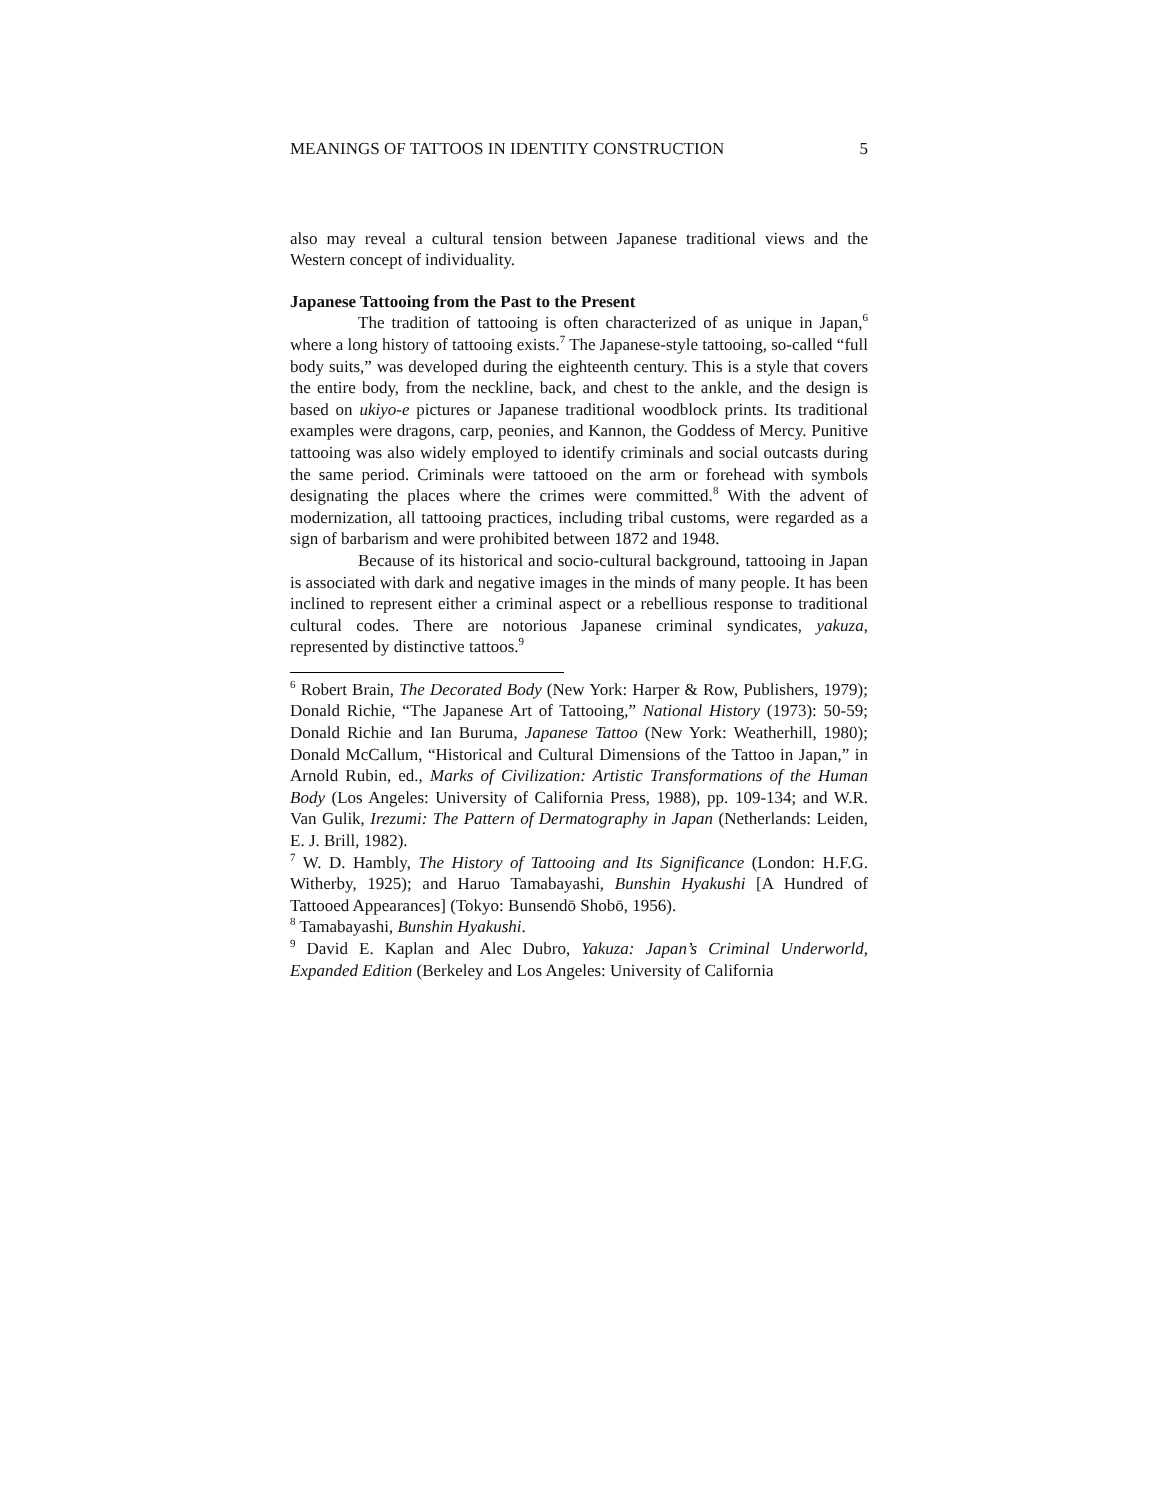MEANINGS OF TATTOOS IN IDENTITY CONSTRUCTION 5
also may reveal a cultural tension between Japanese traditional views and the Western concept of individuality.
Japanese Tattooing from the Past to the Present
The tradition of tattooing is often characterized of as unique in Japan,<sup>6</sup> where a long history of tattooing exists.<sup>7</sup> The Japanese-style tattooing, so-called “full body suits,” was developed during the eighteenth century. This is a style that covers the entire body, from the neckline, back, and chest to the ankle, and the design is based on ukiyo-e pictures or Japanese traditional woodblock prints. Its traditional examples were dragons, carp, peonies, and Kannon, the Goddess of Mercy. Punitive tattooing was also widely employed to identify criminals and social outcasts during the same period. Criminals were tattooed on the arm or forehead with symbols designating the places where the crimes were committed.<sup>8</sup> With the advent of modernization, all tattooing practices, including tribal customs, were regarded as a sign of barbarism and were prohibited between 1872 and 1948.
Because of its historical and socio-cultural background, tattooing in Japan is associated with dark and negative images in the minds of many people. It has been inclined to represent either a criminal aspect or a rebellious response to traditional cultural codes. There are notorious Japanese criminal syndicates, yakuza, represented by distinctive tattoos.<sup>9</sup>
<sup>6</sup> Robert Brain, The Decorated Body (New York: Harper & Row, Publishers, 1979); Donald Richie, “The Japanese Art of Tattooing,” National History (1973): 50-59; Donald Richie and Ian Buruma, Japanese Tattoo (New York: Weatherhill, 1980); Donald McCallum, “Historical and Cultural Dimensions of the Tattoo in Japan,” in Arnold Rubin, ed., Marks of Civilization: Artistic Transformations of the Human Body (Los Angeles: University of California Press, 1988), pp. 109-134; and W.R. Van Gulik, Irezumi: The Pattern of Dermatography in Japan (Netherlands: Leiden, E. J. Brill, 1982).
<sup>7</sup> W. D. Hambly, The History of Tattooing and Its Significance (London: H.F.G. Witherby, 1925); and Haruo Tamabayashi, Bunshin Hyakushi [A Hundred of Tattooed Appearances] (Tokyo: Bunsendō Shobō, 1956).
<sup>8</sup> Tamabayashi, Bunshin Hyakushi.
<sup>9</sup> David E. Kaplan and Alec Dubro, Yakuza: Japan’s Criminal Underworld, Expanded Edition (Berkeley and Los Angeles: University of California